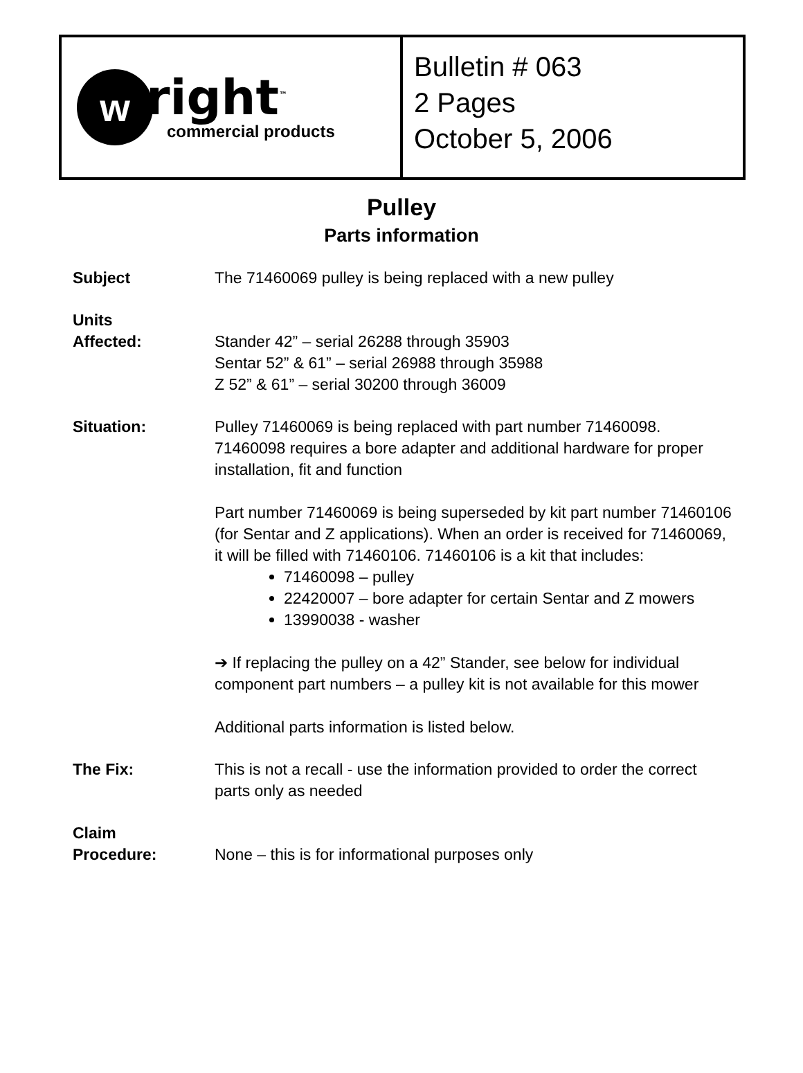w
right<sup>™</sup>
commercial products
Bulletin # 063
2 Pages
October 5, 2006
Pulley
Parts information
Subject The 71460069 pulley is being replaced with a new pulley
Units
Affected:
Stander 42” – serial 26288 through 35903
Sentar 52” & 61” – serial 26988 through 35988
Z 52” & 61” – serial 30200 through 36009
Situation: Pulley 71460069 is being replaced with part number 71460098. 71460098 requires a bore adapter and additional hardware for proper installation, fit and function
Part number 71460069 is being superseded by kit part number 71460106 (for Sentar and Z applications). When an order is received for 71460069, it will be filled with 71460106. 71460106 is a kit that includes:
71460098 – pulley
22420007 – bore adapter for certain Sentar and Z mowers
13990038 - washer
➔ If replacing the pulley on a 42” Stander, see below for individual component part numbers – a pulley kit is not available for this mower
Additional parts information is listed below.
The Fix: This is not a recall - use the information provided to order the correct parts only as needed
Claim
Procedure:
None – this is for informational purposes only